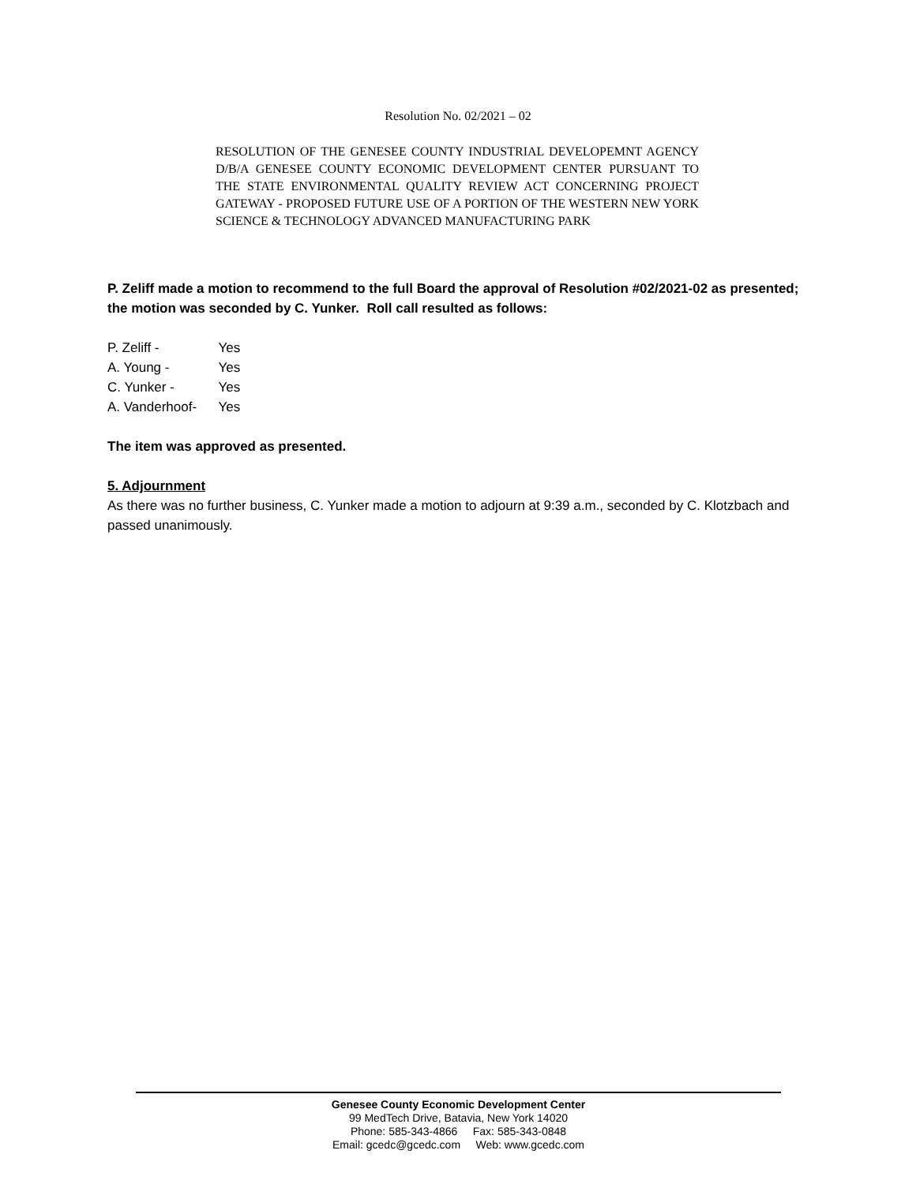Resolution No. 02/2021 – 02
RESOLUTION OF THE GENESEE COUNTY INDUSTRIAL DEVELOPEMNT AGENCY D/B/A GENESEE COUNTY ECONOMIC DEVELOPMENT CENTER PURSUANT TO THE STATE ENVIRONMENTAL QUALITY REVIEW ACT CONCERNING PROJECT GATEWAY - PROPOSED FUTURE USE OF A PORTION OF THE WESTERN NEW YORK SCIENCE & TECHNOLOGY ADVANCED MANUFACTURING PARK
P. Zeliff made a motion to recommend to the full Board the approval of Resolution #02/2021-02 as presented; the motion was seconded by C. Yunker. Roll call resulted as follows:
P. Zeliff - Yes
A. Young - Yes
C. Yunker - Yes
A. Vanderhoof- Yes
The item was approved as presented.
5. Adjournment
As there was no further business, C. Yunker made a motion to adjourn at 9:39 a.m., seconded by C. Klotzbach and passed unanimously.
Genesee County Economic Development Center
99 MedTech Drive, Batavia, New York 14020
Phone: 585-343-4866 Fax: 585-343-0848
Email: gcedc@gcedc.com Web: www.gcedc.com